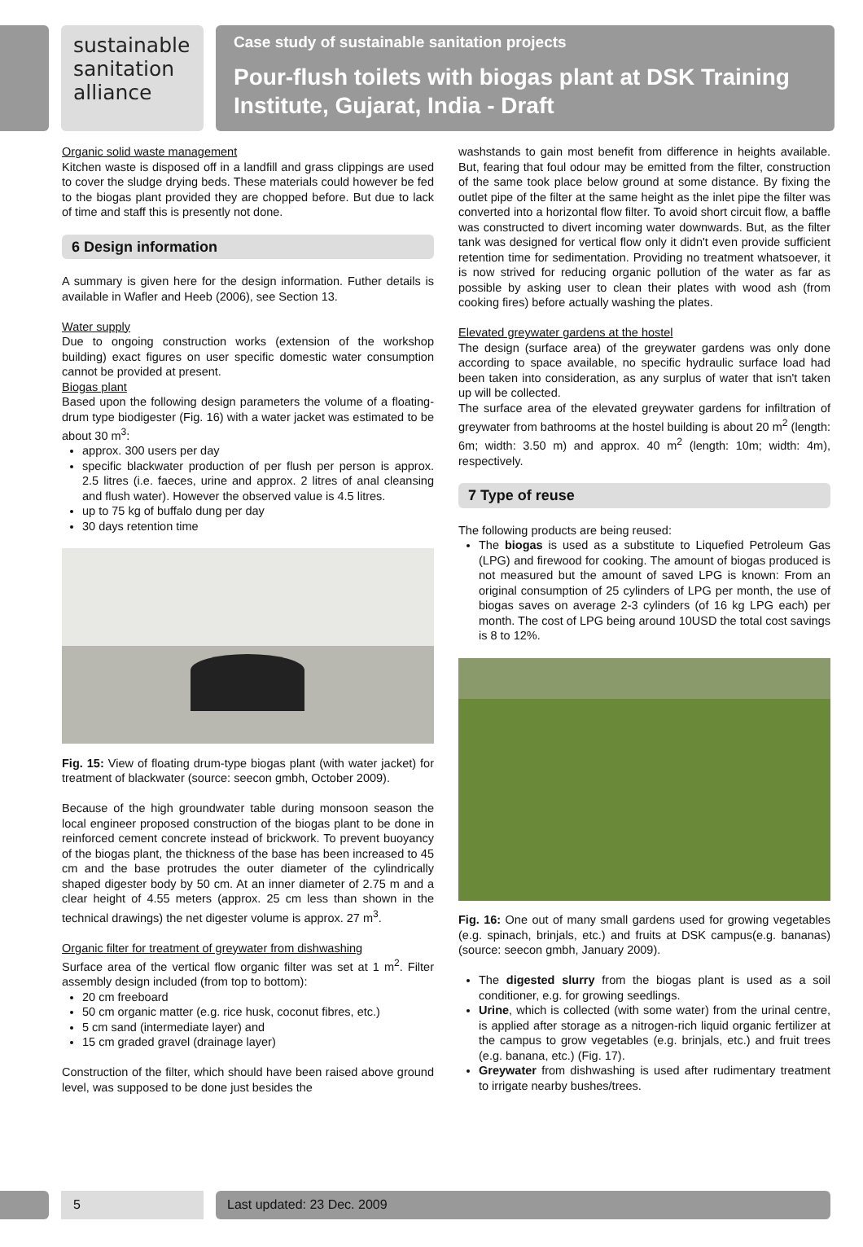sustainable
sanitation
alliance
Case study of sustainable sanitation projects
Pour-flush toilets with biogas plant at DSK Training Institute, Gujarat, India - Draft
Organic solid waste management
Kitchen waste is disposed off in a landfill and grass clippings are used to cover the sludge drying beds. These materials could however be fed to the biogas plant provided they are chopped before. But due to lack of time and staff this is presently not done.
6 Design information
A summary is given here for the design information. Futher details is available in Wafler and Heeb (2006), see Section 13.
Water supply
Due to ongoing construction works (extension of the workshop building) exact figures on user specific domestic water consumption cannot be provided at present.
Biogas plant
Based upon the following design parameters the volume of a floating-drum type biodigester (Fig. 16) with a water jacket was estimated to be about 30 m<sup>3</sup>:
approx. 300 users per day
specific blackwater production of per flush per person is approx. 2.5 litres (i.e. faeces, urine and approx. 2 litres of anal cleansing and flush water). However the observed value is 4.5 litres.
up to 75 kg of buffalo dung per day
30 days retention time
Fig. 15: View of floating drum-type biogas plant (with water jacket) for treatment of blackwater (source: seecon gmbh, October 2009).
Because of the high groundwater table during monsoon season the local engineer proposed construction of the biogas plant to be done in reinforced cement concrete instead of brickwork. To prevent buoyancy of the biogas plant, the thickness of the base has been increased to 45 cm and the base protrudes the outer diameter of the cylindrically shaped digester body by 50 cm. At an inner diameter of 2.75 m and a clear height of 4.55 meters (approx. 25 cm less than shown in the technical drawings) the net digester volume is approx. 27 m<sup>3</sup>.
Organic filter for treatment of greywater from dishwashing
Surface area of the vertical flow organic filter was set at 1 m<sup>2</sup>. Filter assembly design included (from top to bottom):
20 cm freeboard
50 cm organic matter (e.g. rice husk, coconut fibres, etc.)
5 cm sand (intermediate layer) and
15 cm graded gravel (drainage layer)
Construction of the filter, which should have been raised above ground level, was supposed to be done just besides the
washstands to gain most benefit from difference in heights available. But, fearing that foul odour may be emitted from the filter, construction of the same took place below ground at some distance. By fixing the outlet pipe of the filter at the same height as the inlet pipe the filter was converted into a horizontal flow filter. To avoid short circuit flow, a baffle was constructed to divert incoming water downwards. But, as the filter tank was designed for vertical flow only it didn't even provide sufficient retention time for sedimentation. Providing no treatment whatsoever, it is now strived for reducing organic pollution of the water as far as possible by asking user to clean their plates with wood ash (from cooking fires) before actually washing the plates.
Elevated greywater gardens at the hostel
The design (surface area) of the greywater gardens was only done according to space available, no specific hydraulic surface load had been taken into consideration, as any surplus of water that isn't taken up will be collected.
The surface area of the elevated greywater gardens for infiltration of greywater from bathrooms at the hostel building is about 20 m<sup>2</sup> (length: 6m; width: 3.50 m) and approx. 40 m<sup>2</sup> (length: 10m; width: 4m), respectively.
7 Type of reuse
The following products are being reused:
The biogas is used as a substitute to Liquefied Petroleum Gas (LPG) and firewood for cooking. The amount of biogas produced is not measured but the amount of saved LPG is known: From an original consumption of 25 cylinders of LPG per month, the use of biogas saves on average 2-3 cylinders (of 16 kg LPG each) per month. The cost of LPG being around 10USD the total cost savings is 8 to 12%.
Fig. 16: One out of many small gardens used for growing vegetables (e.g. spinach, brinjals, etc.) and fruits at DSK campus(e.g. bananas) (source: seecon gmbh, January 2009).
The digested slurry from the biogas plant is used as a soil conditioner, e.g. for growing seedlings.
Urine, which is collected (with some water) from the urinal centre, is applied after storage as a nitrogen-rich liquid organic fertilizer at the campus to grow vegetables (e.g. brinjals, etc.) and fruit trees (e.g. banana, etc.) (Fig. 17).
Greywater from dishwashing is used after rudimentary treatment to irrigate nearby bushes/trees.
5 Last updated: 23 Dec. 2009